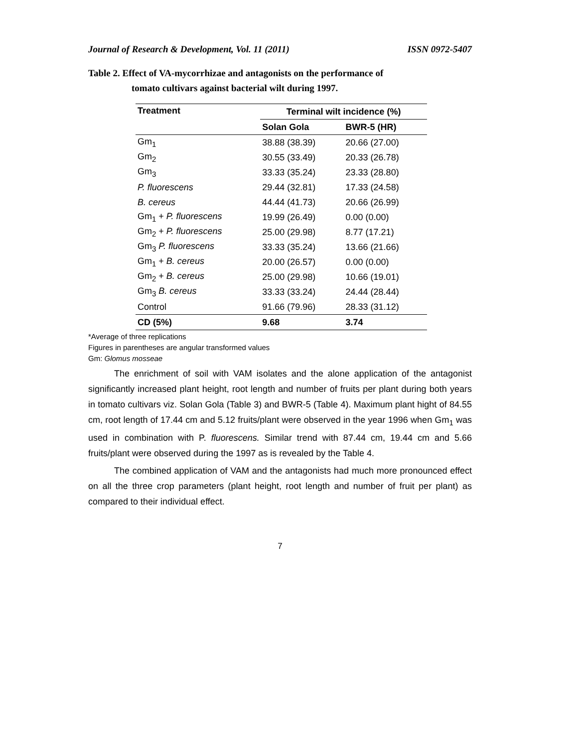Journal of Research & Development, Vol. 11 (2011) ISSN 0972-5407
Table 2. Effect of VA-mycorrhizae and antagonists on the performance of
tomato cultivars against bacterial wilt during 1997.
| Treatment | Terminal wilt incidence (%) | |
| --- | --- | --- |
| | Solan Gola | BWR-5 (HR) |
| Gm<sub>1</sub> | 38.88 (38.39) | 20.66 (27.00) |
| Gm<sub>2</sub> | 30.55 (33.49) | 20.33 (26.78) |
| Gm<sub>3</sub> | 33.33 (35.24) | 23.33 (28.80) |
| P. fluorescens | 29.44 (32.81) | 17.33 (24.58) |
| B. cereus | 44.44 (41.73) | 20.66 (26.99) |
| Gm<sub>1</sub> + P. fluorescens | 19.99 (26.49) | 0.00 (0.00) |
| Gm<sub>2</sub> + P. fluorescens | 25.00 (29.98) | 8.77 (17.21) |
| Gm<sub>3</sub> P. fluorescens | 33.33 (35.24) | 13.66 (21.66) |
| Gm<sub>1</sub> + B. cereus | 20.00 (26.57) | 0.00 (0.00) |
| Gm<sub>2</sub> + B. cereus | 25.00 (29.98) | 10.66 (19.01) |
| Gm<sub>3</sub> B. cereus | 33.33 (33.24) | 24.44 (28.44) |
| Control | 91.66 (79.96) | 28.33 (31.12) |
| CD (5%) | 9.68 | 3.74 |
*Average of three replications
Figures in parentheses are angular transformed values
Gm: Glomus mosseae
The enrichment of soil with VAM isolates and the alone application of the antagonist significantly increased plant height, root length and number of fruits per plant during both years in tomato cultivars viz. Solan Gola (Table 3) and BWR-5 (Table 4). Maximum plant hight of 84.55 cm, root length of 17.44 cm and 5.12 fruits/plant were observed in the year 1996 when Gm<sub>1</sub> was used in combination with P. fluorescens. Similar trend with 87.44 cm, 19.44 cm and 5.66 fruits/plant were observed during the 1997 as is revealed by the Table 4.
The combined application of VAM and the antagonists had much more pronounced effect on all the three crop parameters (plant height, root length and number of fruit per plant) as compared to their individual effect.
7